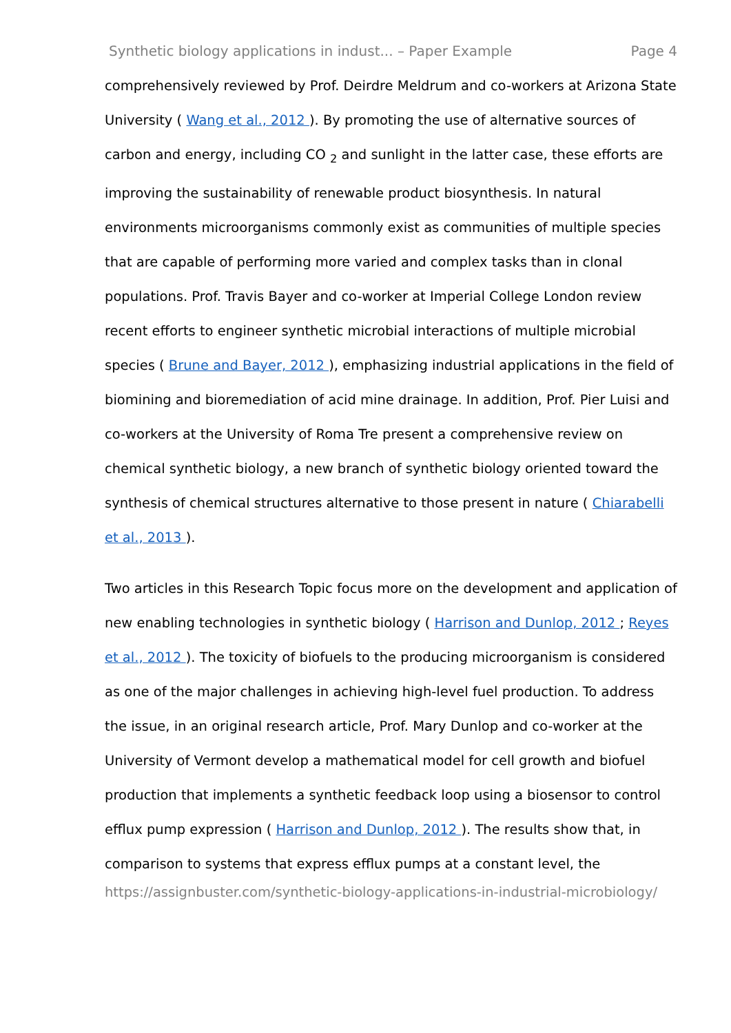Synthetic biology applications in indust... – Paper Example Page 4
comprehensively reviewed by Prof. Deirdre Meldrum and co-workers at Arizona State University ( Wang et al., 2012 ). By promoting the use of alternative sources of carbon and energy, including CO <sub>2</sub> and sunlight in the latter case, these efforts are improving the sustainability of renewable product biosynthesis. In natural environments microorganisms commonly exist as communities of multiple species that are capable of performing more varied and complex tasks than in clonal populations. Prof. Travis Bayer and co-worker at Imperial College London review recent efforts to engineer synthetic microbial interactions of multiple microbial species ( Brune and Bayer, 2012 ), emphasizing industrial applications in the field of biomining and bioremediation of acid mine drainage. In addition, Prof. Pier Luisi and co-workers at the University of Roma Tre present a comprehensive review on chemical synthetic biology, a new branch of synthetic biology oriented toward the synthesis of chemical structures alternative to those present in nature ( Chiarabelli et al., 2013 ).
Two articles in this Research Topic focus more on the development and application of new enabling technologies in synthetic biology ( Harrison and Dunlop, 2012 ; Reyes et al., 2012 ). The toxicity of biofuels to the producing microorganism is considered as one of the major challenges in achieving high-level fuel production. To address the issue, in an original research article, Prof. Mary Dunlop and co-worker at the University of Vermont develop a mathematical model for cell growth and biofuel production that implements a synthetic feedback loop using a biosensor to control efflux pump expression ( Harrison and Dunlop, 2012 ). The results show that, in comparison to systems that express efflux pumps at a constant level, the
https://assignbuster.com/synthetic-biology-applications-in-industrial-microbiology/